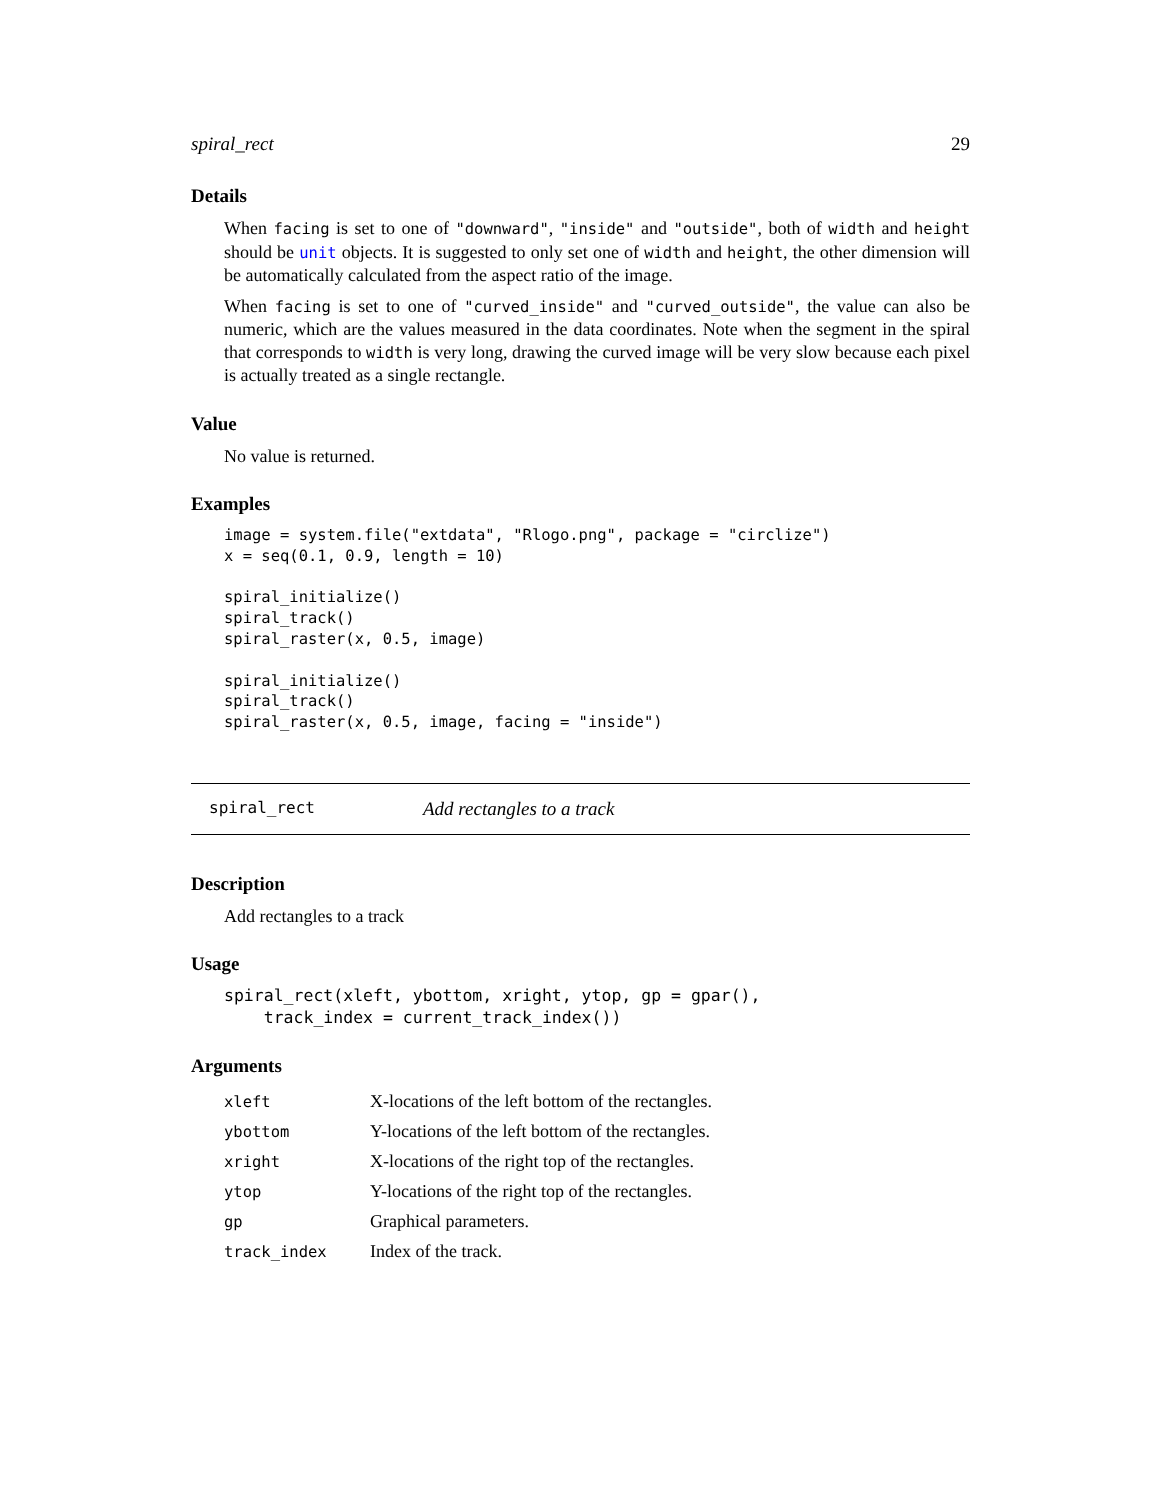spiral_rect 29
Details
When facing is set to one of "downward", "inside" and "outside", both of width and height should be unit objects. It is suggested to only set one of width and height, the other dimension will be automatically calculated from the aspect ratio of the image.
When facing is set to one of "curved_inside" and "curved_outside", the value can also be numeric, which are the values measured in the data coordinates. Note when the segment in the spiral that corresponds to width is very long, drawing the curved image will be very slow because each pixel is actually treated as a single rectangle.
Value
No value is returned.
Examples
image = system.file("extdata", "Rlogo.png", package = "circlize")
x = seq(0.1, 0.9, length = 10)

spiral_initialize()
spiral_track()
spiral_raster(x, 0.5, image)

spiral_initialize()
spiral_track()
spiral_raster(x, 0.5, image, facing = "inside")
spiral_rect Add rectangles to a track
Description
Add rectangles to a track
Usage
spiral_rect(xleft, ybottom, xright, ytop, gp = gpar(),
    track_index = current_track_index())
Arguments
| xleft | X-locations of the left bottom of the rectangles. |
| ybottom | Y-locations of the left bottom of the rectangles. |
| xright | X-locations of the right top of the rectangles. |
| ytop | Y-locations of the right top of the rectangles. |
| gp | Graphical parameters. |
| track_index | Index of the track. |